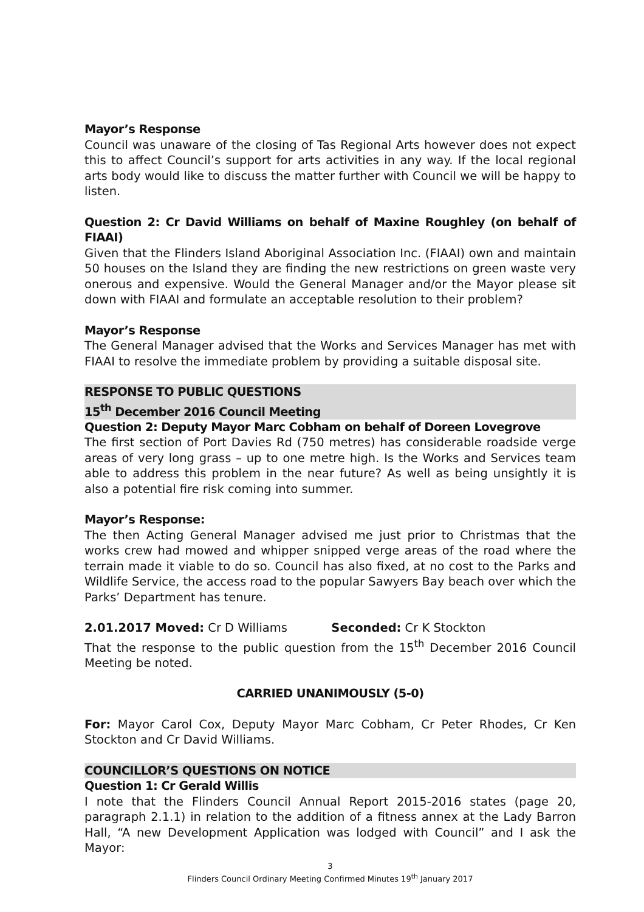Mayor’s Response
Council was unaware of the closing of Tas Regional Arts however does not expect this to affect Council’s support for arts activities in any way. If the local regional arts body would like to discuss the matter further with Council we will be happy to listen.
Question 2: Cr David Williams on behalf of Maxine Roughley (on behalf of FIAAI)
Given that the Flinders Island Aboriginal Association Inc. (FIAAI) own and maintain 50 houses on the Island they are finding the new restrictions on green waste very onerous and expensive. Would the General Manager and/or the Mayor please sit down with FIAAI and formulate an acceptable resolution to their problem?
Mayor’s Response
The General Manager advised that the Works and Services Manager has met with FIAAI to resolve the immediate problem by providing a suitable disposal site.
RESPONSE TO PUBLIC QUESTIONS
15<sup>th</sup> December 2016 Council Meeting
Question 2: Deputy Mayor Marc Cobham on behalf of Doreen Lovegrove
The first section of Port Davies Rd (750 metres) has considerable roadside verge areas of very long grass – up to one metre high. Is the Works and Services team able to address this problem in the near future? As well as being unsightly it is also a potential fire risk coming into summer.
Mayor’s Response:
The then Acting General Manager advised me just prior to Christmas that the works crew had mowed and whipper snipped verge areas of the road where the terrain made it viable to do so. Council has also fixed, at no cost to the Parks and Wildlife Service, the access road to the popular Sawyers Bay beach over which the Parks’ Department has tenure.
2.01.2017 Moved: Cr D Williams Seconded: Cr K Stockton
That the response to the public question from the 15<sup>th</sup> December 2016 Council Meeting be noted.
CARRIED UNANIMOUSLY (5-0)
For: Mayor Carol Cox, Deputy Mayor Marc Cobham, Cr Peter Rhodes, Cr Ken Stockton and Cr David Williams.
COUNCILLOR’S QUESTIONS ON NOTICE
Question 1: Cr Gerald Willis
I note that the Flinders Council Annual Report 2015-2016 states (page 20, paragraph 2.1.1) in relation to the addition of a fitness annex at the Lady Barron Hall, “A new Development Application was lodged with Council” and I ask the Mayor:
3
Flinders Council Ordinary Meeting Confirmed Minutes 19<sup>th</sup> January 2017